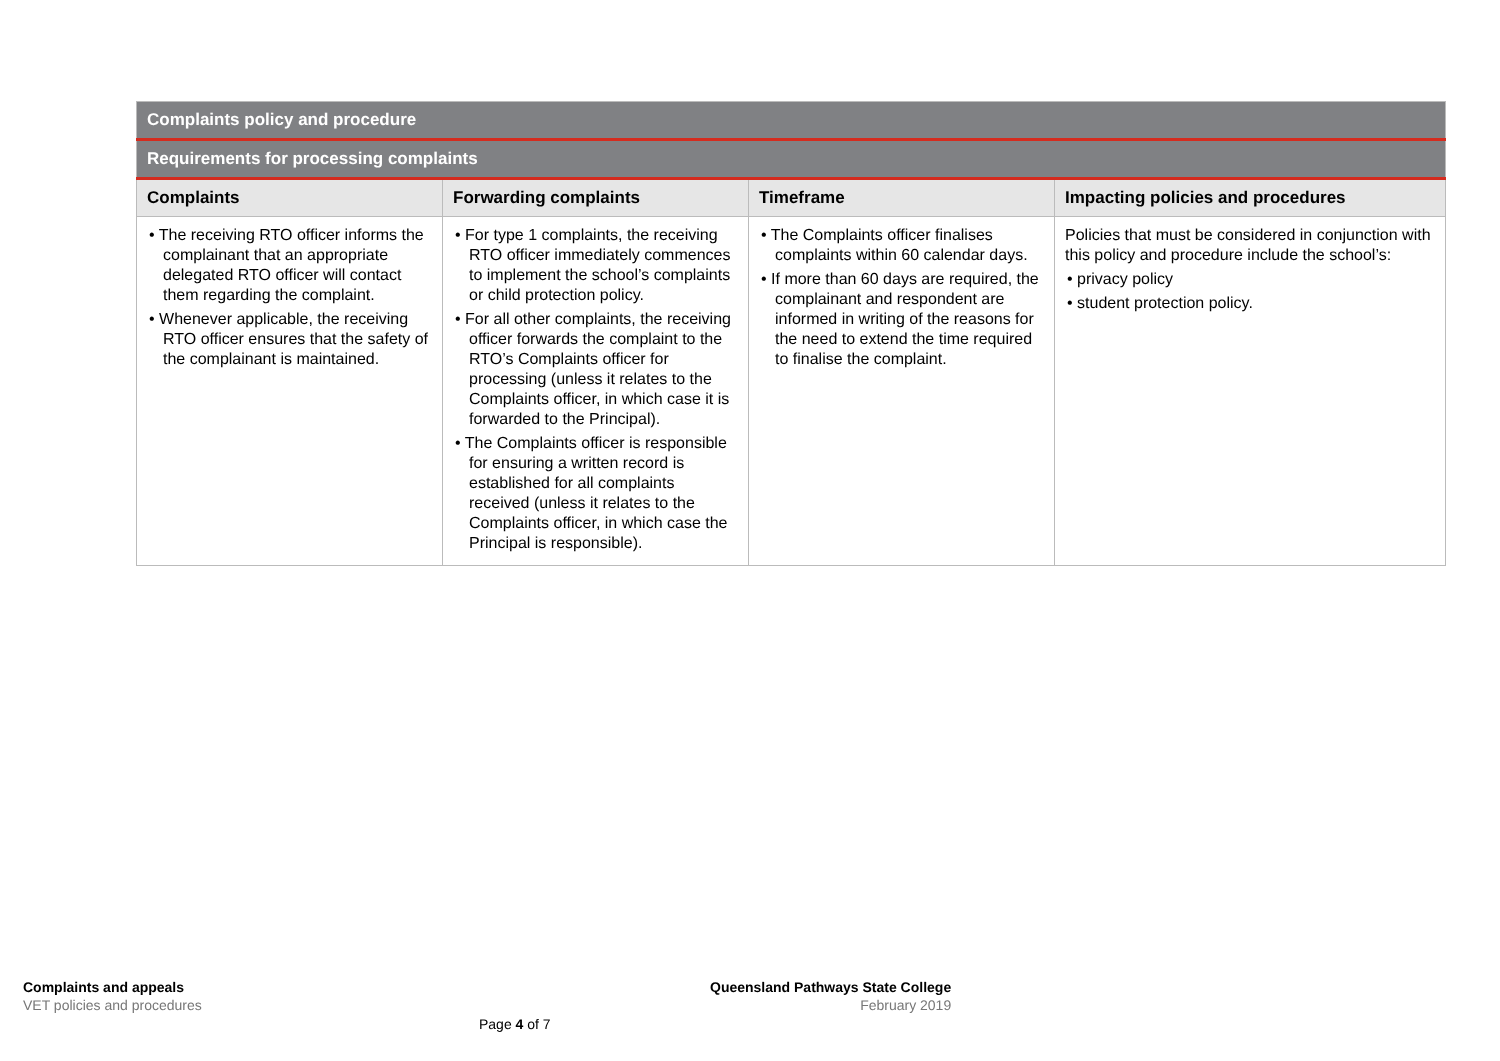| Complaints policy and procedure | | | |
| Requirements for processing complaints | | | |
| Complaints | Forwarding complaints | Timeframe | Impacting policies and procedures |
| • The receiving RTO officer informs the complainant that an appropriate delegated RTO officer will contact them regarding the complaint. • Whenever applicable, the receiving RTO officer ensures that the safety of the complainant is maintained. | • For type 1 complaints, the receiving RTO officer immediately commences to implement the school’s complaints or child protection policy. • For all other complaints, the receiving officer forwards the complaint to the RTO’s Complaints officer for processing (unless it relates to the Complaints officer, in which case it is forwarded to the Principal). • The Complaints officer is responsible for ensuring a written record is established for all complaints received (unless it relates to the Complaints officer, in which case the Principal is responsible). | • The Complaints officer finalises complaints within 60 calendar days. • If more than 60 days are required, the complainant and respondent are informed in writing of the reasons for the need to extend the time required to finalise the complaint. | Policies that must be considered in conjunction with this policy and procedure include the school’s: • privacy policy • student protection policy. |
Complaints and appeals
VET policies and procedures
Queensland Pathways State College
February 2019
Page 4 of 7